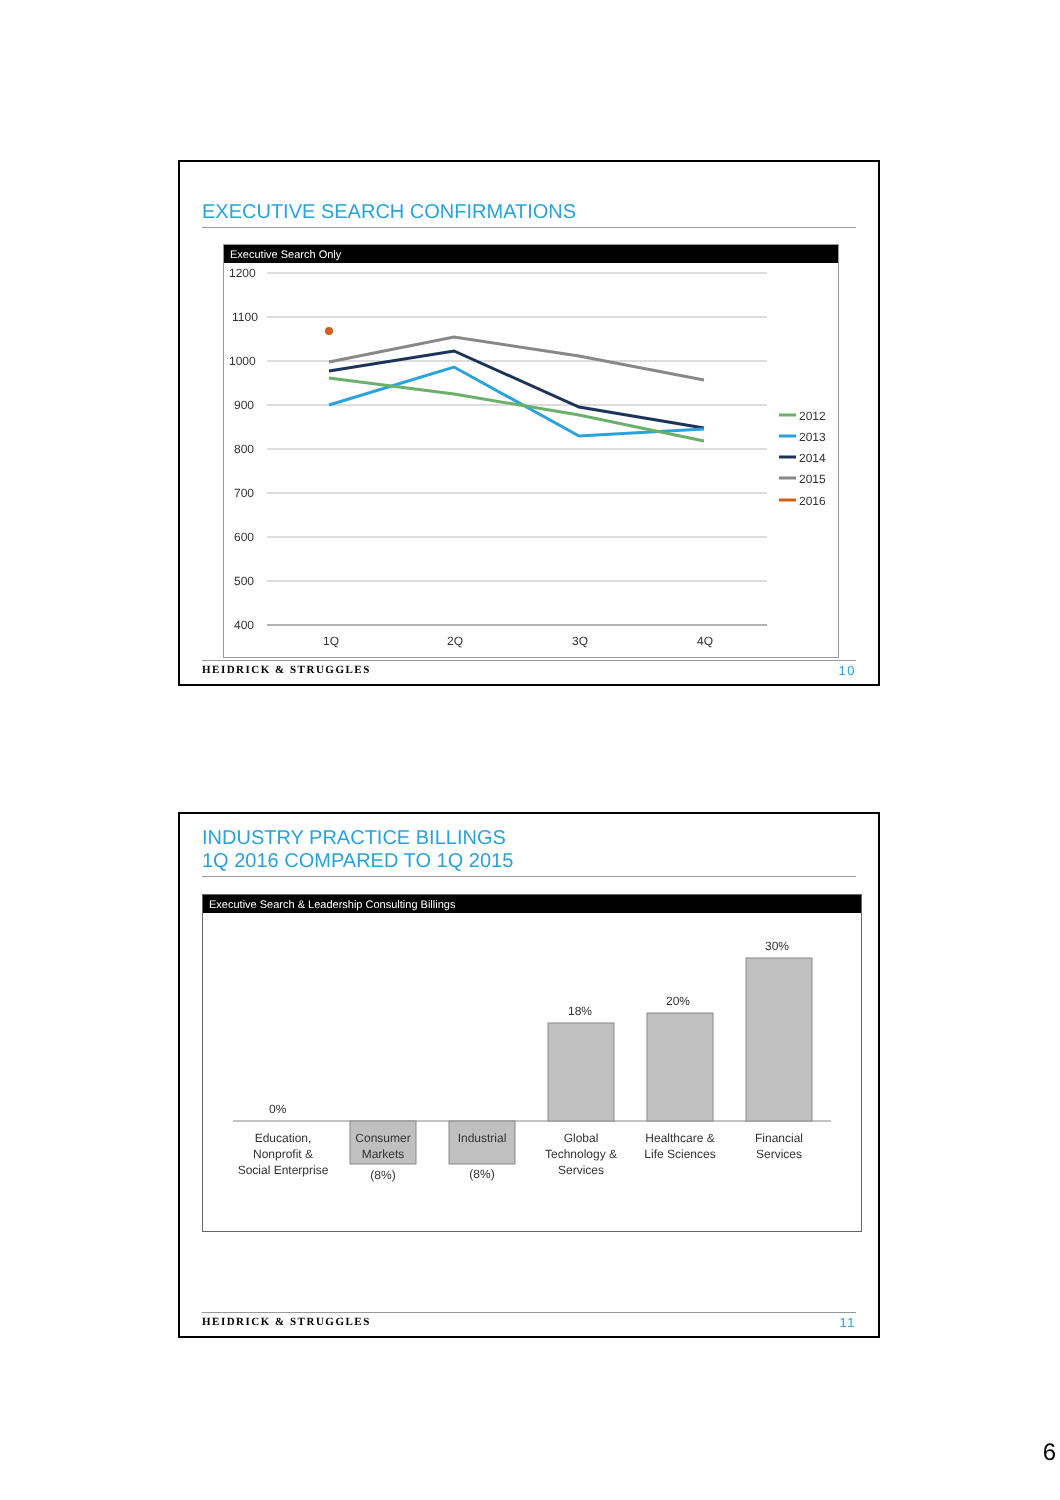EXECUTIVE SEARCH CONFIRMATIONS
Executive Search Only
1200
1100
1000
900
800
700
600
500
400
1Q
2Q
3Q
4Q
2012
2013
2014
2015
2016
HEIDRICK & STRUGGLES 10
INDUSTRY PRACTICE BILLINGS
1Q 2016 COMPARED TO 1Q 2015
Executive Search & Leadership Consulting Billings
0%
18%
20%
30%
Education,
Nonprofit &
Social Enterprise
Consumer
Markets
(8%)
Industrial
(8%)
Global
Technology &
Services
Healthcare &
Life Sciences
Financial
Services
HEIDRICK & STRUGGLES 11
6